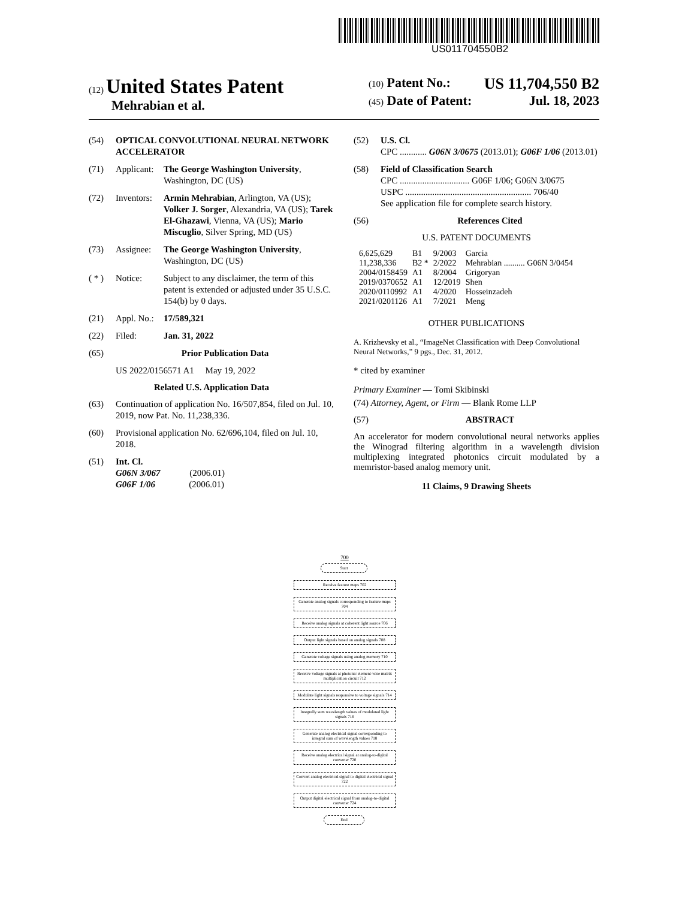US011704550B2
(12) United States Patent
Mehrabian et al.
(10) Patent No.: US 11,704,550 B2
(45) Date of Patent: Jul. 18, 2023
(54) OPTICAL CONVOLUTIONAL NEURAL NETWORK ACCELERATOR
(71) Applicant: The George Washington University, Washington, DC (US)
(72) Inventors: Armin Mehrabian, Arlington, VA (US); Volker J. Sorger, Alexandria, VA (US); Tarek El-Ghazawi, Vienna, VA (US); Mario Miscuglio, Silver Spring, MD (US)
(73) Assignee: The George Washington University, Washington, DC (US)
( * ) Notice: Subject to any disclaimer, the term of this patent is extended or adjusted under 35 U.S.C. 154(b) by 0 days.
(21) Appl. No.: 17/589,321
(22) Filed: Jan. 31, 2022
(65) Prior Publication Data
US 2022/0156571 A1 May 19, 2022
Related U.S. Application Data
(63) Continuation of application No. 16/507,854, filed on Jul. 10, 2019, now Pat. No. 11,238,336.
(60) Provisional application No. 62/696,104, filed on Jul. 10, 2018.
(51) Int. Cl.
G06N 3/067 (2006.01)
G06F 1/06 (2006.01)
(52) U.S. Cl.
CPC ............ G06N 3/0675 (2013.01); G06F 1/06 (2013.01)
(58) Field of Classification Search
CPC ............................... G06F 1/06; G06N 3/0675
USPC ........................................................ 706/40
See application file for complete search history.
(56) References Cited
U.S. PATENT DOCUMENTS
| 6,625,629 | B1 | 9/2003 | Garcia |
| 11,238,336 | B2 * | 2/2022 | Mehrabian .......... G06N 3/0454 |
| 2004/0158459 | A1 | 8/2004 | Grigoryan |
| 2019/0370652 | A1 | 12/2019 | Shen |
| 2020/0110992 | A1 | 4/2020 | Hosseinzadeh |
| 2021/0201126 | A1 | 7/2021 | Meng |
OTHER PUBLICATIONS
A. Krizhevsky et al., “ImageNet Classification with Deep Convolutional Neural Networks,” 9 pgs., Dec. 31, 2012.
* cited by examiner
Primary Examiner — Tomi Skibinski
(74) Attorney, Agent, or Firm — Blank Rome LLP
(57) ABSTRACT
An accelerator for modern convolutional neural networks applies the Winograd filtering algorithm in a wavelength division multiplexing integrated photonics circuit modulated by a memristor-based analog memory unit.
11 Claims, 9 Drawing Sheets
700
Start
Receive feature maps 702
Generate analog signals corresponding to feature maps 704
Receive analog signals at coherent light source 706
Output light signals based on analog signals 708
Generate voltage signals using analog memory 710
Receive voltage signals at photonic element-wise matrix multiplication circuit 712
Modulate light signals responsive to voltage signals 714
Integrally sum wavelength values of modulated light signals 716
Generate analog electrical signal corresponding to integral sum of wavelength values 718
Receive analog electrical signal at analog-to-digital converter 720
Convert analog electrical signal to digital electrical signal 722
Output digital electrical signal from analog-to-digital converter 724
End